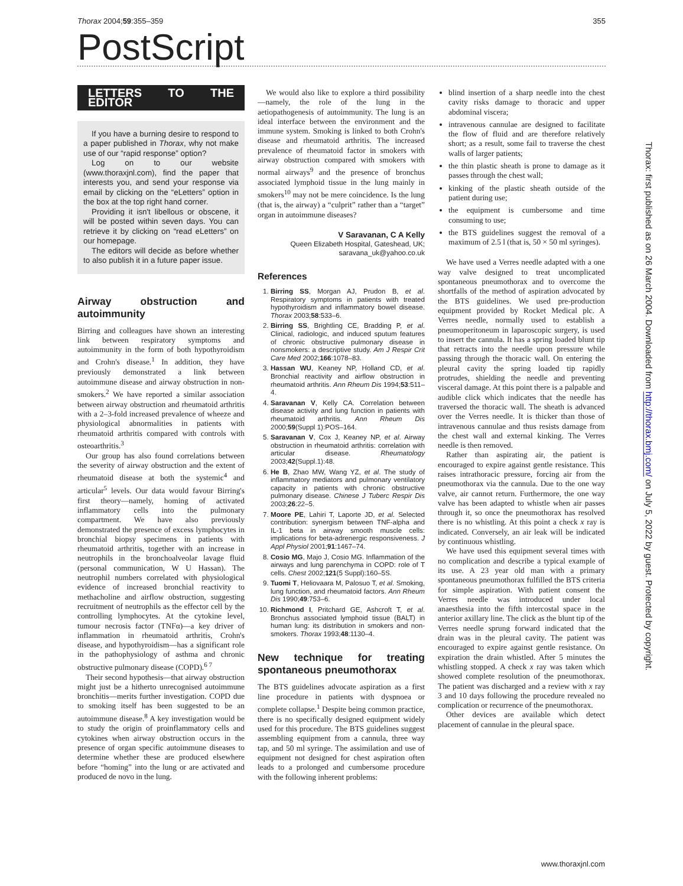Thorax 2004;59:355–359 355
PostScript
LETTERS TO THE EDITOR
If you have a burning desire to respond to a paper published in Thorax, why not make use of our “rapid response” option?
Log on to our website (www.thoraxjnl.com), find the paper that interests you, and send your response via email by clicking on the “eLetters” option in the box at the top right hand corner.
Providing it isn't libellous or obscene, it will be posted within seven days. You can retrieve it by clicking on “read eLetters” on our homepage.
The editors will decide as before whether to also publish it in a future paper issue.
Airway obstruction and autoimmunity
Birring and colleagues have shown an interesting link between respiratory symptoms and autoimmunity in the form of both hypothyroidism and Crohn's disease.<sup>1</sup> In addition, they have previously demonstrated a link between autoimmune disease and airway obstruction in non-smokers.<sup>2</sup> We have reported a similar association between airway obstruction and rheumatoid arthritis with a 2–3-fold increased prevalence of wheeze and physiological abnormalities in patients with rheumatoid arthritis compared with controls with osteoarthritis.<sup>3</sup>
Our group has also found correlations between the severity of airway obstruction and the extent of rheumatoid disease at both the systemic<sup>4</sup> and articular<sup>5</sup> levels. Our data would favour Birring's first theory—namely, homing of activated inflammatory cells into the pulmonary compartment. We have also previously demonstrated the presence of excess lymphocytes in bronchial biopsy specimens in patients with rheumatoid arthritis, together with an increase in neutrophils in the bronchoalveolar lavage fluid (personal communication, W U Hassan). The neutrophil numbers correlated with physiological evidence of increased bronchial reactivity to methacholine and airflow obstruction, suggesting recruitment of neutrophils as the effector cell by the controlling lymphocytes. At the cytokine level, tumour necrosis factor (TNFα)—a key driver of inflammation in rheumatoid arthritis, Crohn's disease, and hypothyroidism—has a significant role in the pathophysiology of asthma and chronic obstructive pulmonary disease (COPD).<sup>6 7</sup>
Their second hypothesis—that airway obstruction might just be a hitherto unrecognised autoimmune bronchitis—merits further investigation. COPD due to smoking itself has been suggested to be an autoimmune disease.<sup>8</sup> A key investigation would be to study the origin of proinflammatory cells and cytokines when airway obstruction occurs in the presence of organ specific autoimmune diseases to determine whether these are produced elsewhere before “homing” into the lung or are activated and produced de novo in the lung.
We would also like to explore a third possibility—namely, the role of the lung in the aetiopathogenesis of autoimmunity. The lung is an ideal interface between the environment and the immune system. Smoking is linked to both Crohn's disease and rheumatoid arthritis. The increased prevalence of rheumatoid factor in smokers with airway obstruction compared with smokers with normal airways<sup>9</sup> and the presence of bronchus associated lymphoid tissue in the lung mainly in smokers<sup>10</sup> may not be mere coincidence. Is the lung (that is, the airway) a “culprit” rather than a “target” organ in autoimmune diseases?
V Saravanan, C A Kelly
Queen Elizabeth Hospital, Gateshead, UK;
saravana_uk@yahoo.co.uk
References
1. Birring SS, Morgan AJ, Prudon B, et al. Respiratory symptoms in patients with treated hypothyroidism and inflammatory bowel disease. Thorax 2003;58:533–6.
2. Birring SS, Brightling CE, Bradding P, et al. Clinical, radiologic, and induced sputum features of chronic obstructive pulmonary disease in nonsmokers: a descriptive study. Am J Respir Crit Care Med 2002;166:1078–83.
3. Hassan WU, Keaney NP, Holland CD, et al. Bronchial reactivity and airflow obstruction in rheumatoid arthritis. Ann Rheum Dis 1994;53:511–4.
4. Saravanan V, Kelly CA. Correlation between disease activity and lung function in patients with rheumatoid arthritis. Ann Rheum Dis 2000;59(Suppl 1):POS–164.
5. Saravanan V, Cox J, Keaney NP, et al. Airway obstruction in rheumatoid arthritis: correlation with articular disease. Rheumatology 2003;42(Suppl.1):48.
6. He B, Zhao MW, Wang YZ, et al. The study of inflammatory mediators and pulmonary ventilatory capacity in patients with chronic obstructive pulmonary disease. Chinese J Tuberc Respir Dis 2003;26:22–5.
7. Moore PE, Lahiri T, Laporte JD, et al. Selected contribution: synergism between TNF-alpha and IL-1 beta in airway smooth muscle cells: implications for beta-adrenergic responsiveness. J Appl Physiol 2001;91:1467–74.
8. Cosio MG, Majo J, Cosio MG. Inflammation of the airways and lung parenchyma in COPD: role of T cells. Chest 2002;121(5 Suppl):160–5S.
9. Tuomi T, Heliovaara M, Palosuo T, et al. Smoking, lung function, and rheumatoid factors. Ann Rheum Dis 1990;49:753–6.
10. Richmond I, Pritchard GE, Ashcroft T, et al. Bronchus associated lymphoid tissue (BALT) in human lung: its distribution in smokers and non-smokers. Thorax 1993;48:1130–4.
New technique for treating spontaneous pneumothorax
The BTS guidelines advocate aspiration as a first line procedure in patients with dyspnoea or complete collapse.<sup>1</sup> Despite being common practice, there is no specifically designed equipment widely used for this procedure. The BTS guidelines suggest assembling equipment from a cannula, three way tap, and 50 ml syringe. The assimilation and use of equipment not designed for chest aspiration often leads to a prolonged and cumbersome procedure with the following inherent problems:
blind insertion of a sharp needle into the chest cavity risks damage to thoracic and upper abdominal viscera;
intravenous cannulae are designed to facilitate the flow of fluid and are therefore relatively short; as a result, some fail to traverse the chest walls of larger patients;
the thin plastic sheath is prone to damage as it passes through the chest wall;
kinking of the plastic sheath outside of the patient during use;
the equipment is cumbersome and time consuming to use;
the BTS guidelines suggest the removal of a maximum of 2.5 l (that is, 50 × 50 ml syringes).
We have used a Verres needle adapted with a one way valve designed to treat uncomplicated spontaneous pneumothorax and to overcome the shortfalls of the method of aspiration advocated by the BTS guidelines. We used pre-production equipment provided by Rocket Medical plc. A Verres needle, normally used to establish a pneumoperitoneum in laparoscopic surgery, is used to insert the cannula. It has a spring loaded blunt tip that retracts into the needle upon pressure while passing through the thoracic wall. On entering the pleural cavity the spring loaded tip rapidly protrudes, shielding the needle and preventing visceral damage. At this point there is a palpable and audible click which indicates that the needle has traversed the thoracic wall. The sheath is advanced over the Verres needle. It is thicker than those of intravenous cannulae and thus resists damage from the chest wall and external kinking. The Verres needle is then removed.
Rather than aspirating air, the patient is encouraged to expire against gentle resistance. This raises intrathoracic pressure, forcing air from the pneumothorax via the cannula. Due to the one way valve, air cannot return. Furthermore, the one way valve has been adapted to whistle when air passes through it, so once the pneumothorax has resolved there is no whistling. At this point a check x ray is indicated. Conversely, an air leak will be indicated by continuous whistling.
We have used this equipment several times with no complication and describe a typical example of its use. A 23 year old man with a primary spontaneous pneumothorax fulfilled the BTS criteria for simple aspiration. With patient consent the Verres needle was introduced under local anaesthesia into the fifth intercostal space in the anterior axillary line. The click as the blunt tip of the Verres needle sprung forward indicated that the drain was in the pleural cavity. The patient was encouraged to expire against gentle resistance. On expiration the drain whistled. After 5 minutes the whistling stopped. A check x ray was taken which showed complete resolution of the pneumothorax. The patient was discharged and a review with x ray 3 and 10 days following the procedure revealed no complication or recurrence of the pneumothorax.
Other devices are available which detect placement of cannulae in the pleural space.
Thorax: first published as on 26 March 2004. Downloaded from http://thorax.bmj.com/ on July 5, 2022 by guest. Protected by copyright.
www.thoraxjnl.com